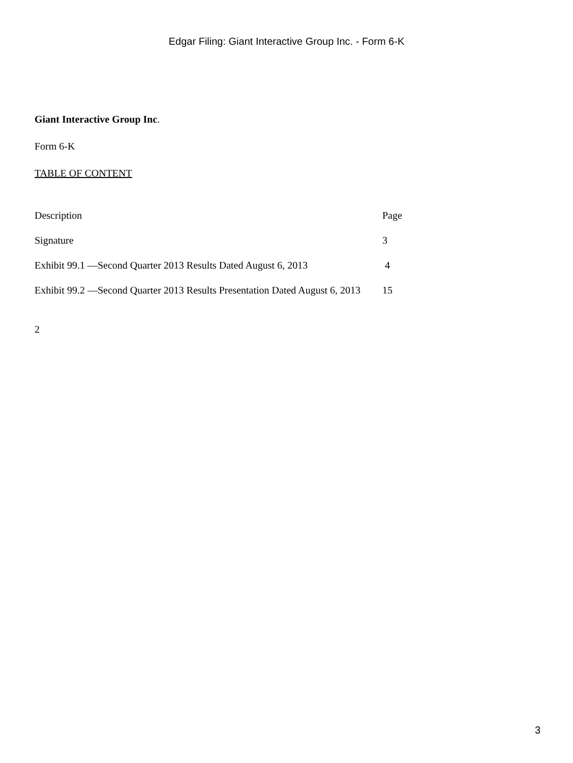Edgar Filing: Giant Interactive Group Inc. - Form 6-K
Giant Interactive Group Inc.
Form 6-K
TABLE OF CONTENT
| Description | Page |
| Signature | 3 |
| Exhibit 99.1 —Second Quarter 2013 Results Dated August 6, 2013 | 4 |
| Exhibit 99.2 —Second Quarter 2013 Results Presentation Dated August 6, 2013 | 15 |
2
3